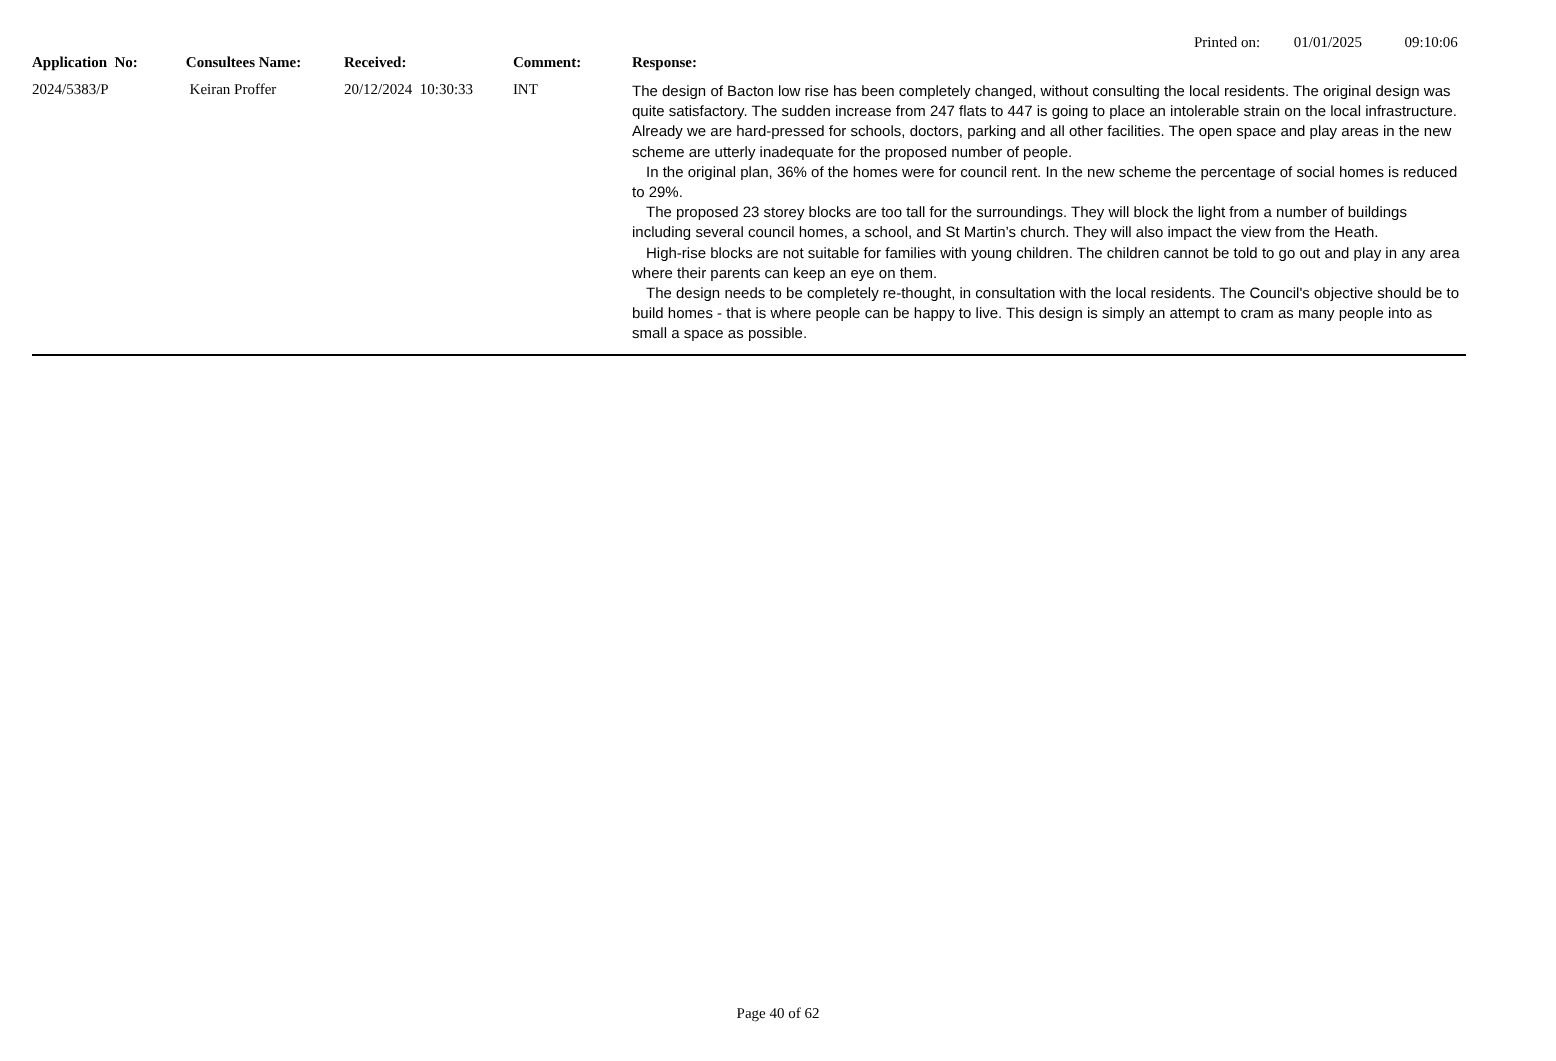Printed on: 01/01/2025 09:10:06
| Application No: | Consultees Name: | Received: | Comment: | Response: |
| --- | --- | --- | --- | --- |
| 2024/5383/P | Keiran Proffer | 20/12/2024 10:30:33 | INT | The design of Bacton low rise has been completely changed, without consulting the local residents. The original design was quite satisfactory. The sudden increase from 247 flats to 447 is going to place an intolerable strain on the local infrastructure. Already we are hard-pressed for schools, doctors, parking and all other facilities. The open space and play areas in the new scheme are utterly inadequate for the proposed number of people. In the original plan, 36% of the homes were for council rent. In the new scheme the percentage of social homes is reduced to 29%. The proposed 23 storey blocks are too tall for the surroundings. They will block the light from a number of buildings including several council homes, a school, and St Martin’s church. They will also impact the view from the Heath. High-rise blocks are not suitable for families with young children. The children cannot be told to go out and play in any area where their parents can keep an eye on them. The design needs to be completely re-thought, in consultation with the local residents. The Council's objective should be to build homes - that is where people can be happy to live. This design is simply an attempt to cram as many people into as small a space as possible. |
Page 40 of 62